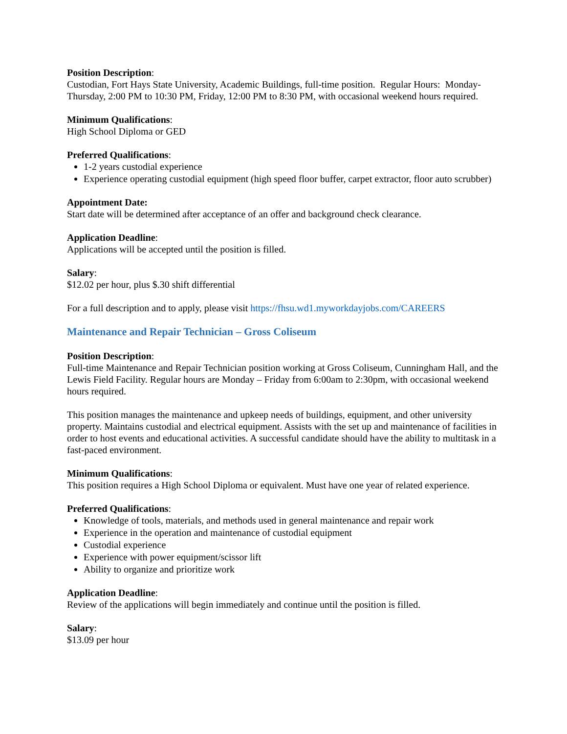Position Description:
Custodian, Fort Hays State University, Academic Buildings, full-time position. Regular Hours: Monday-Thursday, 2:00 PM to 10:30 PM, Friday, 12:00 PM to 8:30 PM, with occasional weekend hours required.
Minimum Qualifications:
High School Diploma or GED
Preferred Qualifications:
1-2 years custodial experience
Experience operating custodial equipment (high speed floor buffer, carpet extractor, floor auto scrubber)
Appointment Date:
Start date will be determined after acceptance of an offer and background check clearance.
Application Deadline:
Applications will be accepted until the position is filled.
Salary:
$12.02 per hour, plus $.30 shift differential
For a full description and to apply, please visit https://fhsu.wd1.myworkdayjobs.com/CAREERS
Maintenance and Repair Technician – Gross Coliseum
Position Description:
Full-time Maintenance and Repair Technician position working at Gross Coliseum, Cunningham Hall, and the Lewis Field Facility. Regular hours are Monday – Friday from 6:00am to 2:30pm, with occasional weekend hours required.
This position manages the maintenance and upkeep needs of buildings, equipment, and other university property. Maintains custodial and electrical equipment. Assists with the set up and maintenance of facilities in order to host events and educational activities. A successful candidate should have the ability to multitask in a fast-paced environment.
Minimum Qualifications:
This position requires a High School Diploma or equivalent. Must have one year of related experience.
Preferred Qualifications:
Knowledge of tools, materials, and methods used in general maintenance and repair work
Experience in the operation and maintenance of custodial equipment
Custodial experience
Experience with power equipment/scissor lift
Ability to organize and prioritize work
Application Deadline:
Review of the applications will begin immediately and continue until the position is filled.
Salary:
$13.09 per hour